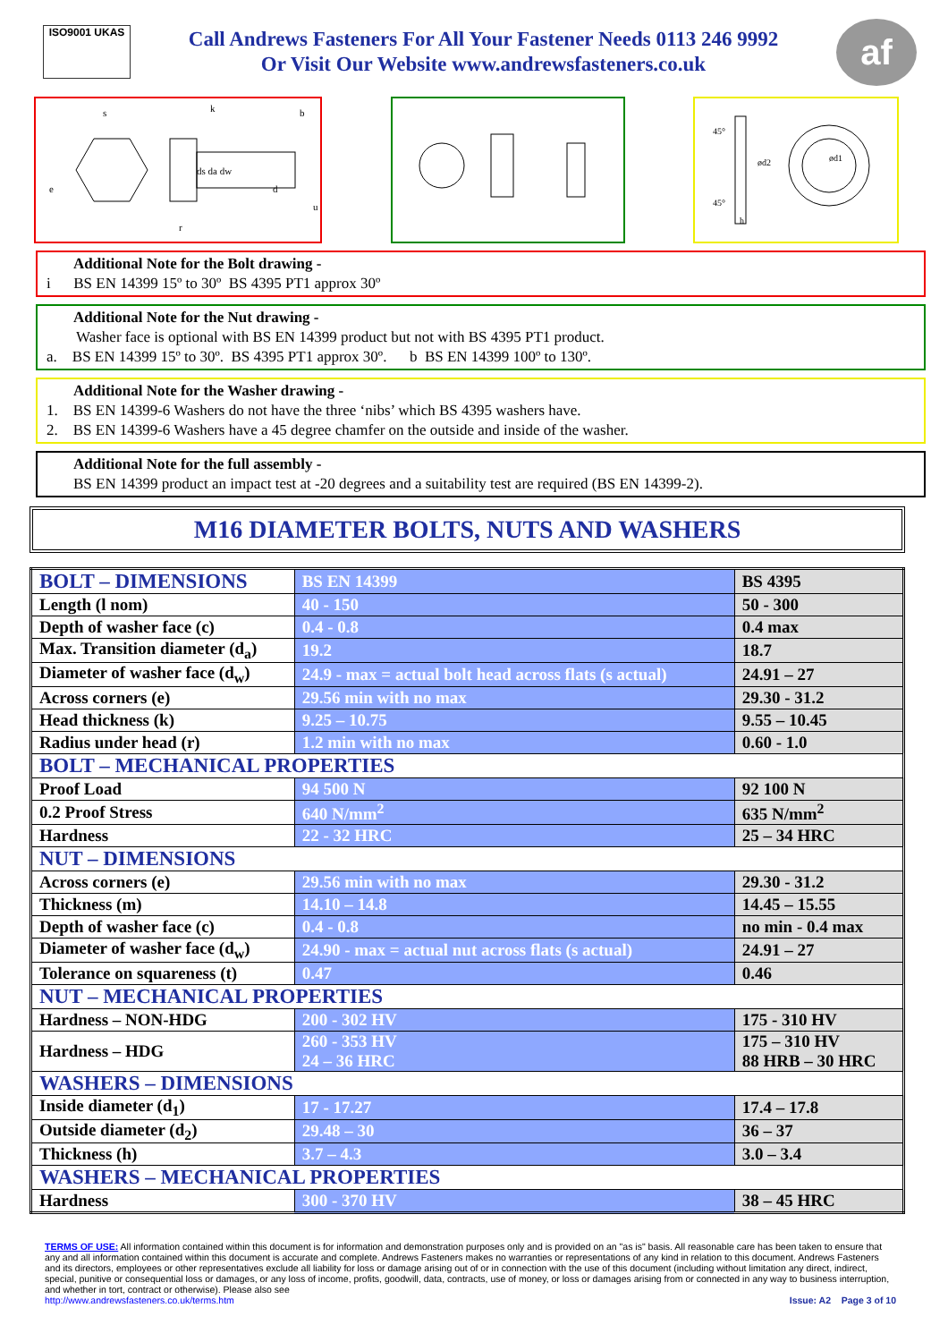ISO9001 UKAS
Call Andrews Fasteners For All Your Fastener Needs 0113 246 9992
Or Visit Our Website www.andrewsfasteners.co.uk
af
s
k
b
e
ds da dw
d
u
r
45°
45°
ød2
h
ød1
Additional Note for the Bolt drawing -
i BS EN 14399 15º to 30º BS 4395 PT1 approx 30º
Additional Note for the Nut drawing -
Washer face is optional with BS EN 14399 product but not with BS 4395 PT1 product.
a. BS EN 14399 15º to 30º. BS 4395 PT1 approx 30º. b BS EN 14399 100º to 130º.
Additional Note for the Washer drawing -
1. BS EN 14399-6 Washers do not have the three ‘nibs’ which BS 4395 washers have.
2. BS EN 14399-6 Washers have a 45 degree chamfer on the outside and inside of the washer.
Additional Note for the full assembly -
BS EN 14399 product an impact test at -20 degrees and a suitability test are required (BS EN 14399-2).
M16 DIAMETER BOLTS, NUTS AND WASHERS
| BOLT – DIMENSIONS | BS EN 14399 | BS 4395 |
| Length (l nom) | 40 - 150 | 50 - 300 |
| Depth of washer face (c) | 0.4 - 0.8 | 0.4 max |
| Max. Transition diameter (d<sub>a</sub>) | 19.2 | 18.7 |
| Diameter of washer face (d<sub>w</sub>) | 24.9 - max = actual bolt head across flats (s actual) | 24.91 – 27 |
| Across corners (e) | 29.56 min with no max | 29.30 - 31.2 |
| Head thickness (k) | 9.25 – 10.75 | 9.55 – 10.45 |
| Radius under head (r) | 1.2 min with no max | 0.60 - 1.0 |
| BOLT – MECHANICAL PROPERTIES | | |
| Proof Load | 94 500 N | 92 100 N |
| 0.2 Proof Stress | 640 N/mm<sup>2</sup> | 635 N/mm<sup>2</sup> |
| Hardness | 22 - 32 HRC | 25 – 34 HRC |
| NUT – DIMENSIONS | | |
| Across corners (e) | 29.56 min with no max | 29.30 - 31.2 |
| Thickness (m) | 14.10 – 14.8 | 14.45 – 15.55 |
| Depth of washer face (c) | 0.4 - 0.8 | no min - 0.4 max |
| Diameter of washer face (d<sub>w</sub>) | 24.90 - max = actual nut across flats (s actual) | 24.91 – 27 |
| Tolerance on squareness (t) | 0.47 | 0.46 |
| NUT – MECHANICAL PROPERTIES | | |
| Hardness – NON-HDG | 200 - 302 HV | 175 - 310 HV |
| Hardness – HDG | 260 - 353 HV 24 – 36 HRC | 175 – 310 HV 88 HRB – 30 HRC |
| WASHERS – DIMENSIONS | | |
| Inside diameter (d<sub>1</sub>) | 17 - 17.27 | 17.4 – 17.8 |
| Outside diameter (d<sub>2</sub>) | 29.48 – 30 | 36 – 37 |
| Thickness (h) | 3.7 – 4.3 | 3.0 – 3.4 |
| WASHERS – MECHANICAL PROPERTIES | | |
| Hardness | 300 - 370 HV | 38 – 45 HRC |
TERMS OF USE: All information contained within this document is for information and demonstration purposes only and is provided on an "as is" basis. All reasonable care has been taken to ensure that any and all information contained within this document is accurate and complete. Andrews Fasteners makes no warranties or representations of any kind in relation to this document. Andrews Fasteners and its directors, employees or other representatives exclude all liability for loss or damage arising out of or in connection with the use of this document (including without limitation any direct, indirect, special, punitive or consequential loss or damages, or any loss of income, profits, goodwill, data, contracts, use of money, or loss or damages arising from or connected in any way to business interruption, and whether in tort, contract or otherwise). Please also see
http://www.andrewsfasteners.co.uk/terms.htm Issue: A2 Page 3 of 10